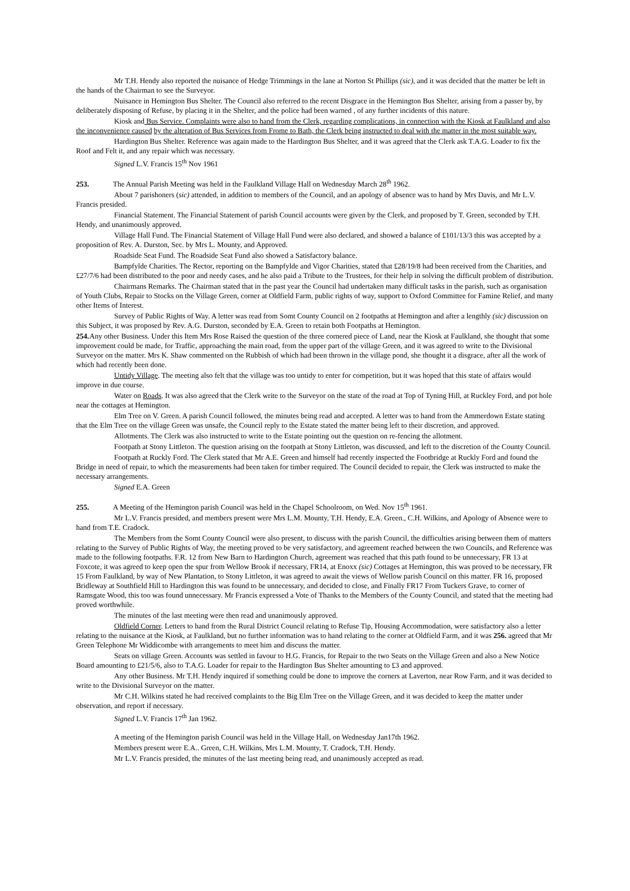Mr T.H. Hendy also reported the nuisance of Hedge Trimmings in the lane at Norton St Phillips (sic), and it was decided that the matter be left in the hands of the Chairman to see the Surveyor.
Nuisance in Hemington Bus Shelter. The Council also referred to the recent Disgrace in the Hemington Bus Shelter, arising from a passer by, by deliberately disposing of Refuse, by placing it in the Shelter, and the police had been warned , of any further incidents of this nature.
Kiosk and Bus Service. Complaints were also to hand from the Clerk, regarding complications, in connection with the Kiosk at Faulkland and also the inconvenience caused by the alteration of Bus Services from Frome to Bath, the Clerk being instructed to deal with the matter in the most suitable way.
Hardington Bus Shelter. Reference was again made to the Hardington Bus Shelter, and it was agreed that the Clerk ask T.A.G. Loader to fix the Roof and Felt it, and any repair which was necessary.
Signed L.V. Francis 15<sup>th</sup> Nov 1961
253. The Annual Parish Meeting was held in the Faulkland Village Hall on Wednesday March 28<sup>th</sup> 1962.
About 7 parishoners (sic) attended, in addition to members of the Council, and an apology of absence was to hand by Mrs Davis, and Mr L.V. Francis presided.
Financial Statement. The Financial Statement of parish Council accounts were given by the Clerk, and proposed by T. Green, seconded by T.H. Hendy, and unanimously approved.
Village Hall Fund. The Financial Statement of Village Hall Fund were also declared, and showed a balance of £101/13/3 this was accepted by a proposition of Rev. A. Durston, Sec. by Mrs L. Mounty, and Approved.
Roadside Seat Fund. The Roadside Seat Fund also showed a Satisfactory balance.
Bampfylde Charities. The Rector, reporting on the Bampfylde and Vigor Charities, stated that £28/19/8 had been received from the Charities, and £27/7/6 had been distributed to the poor and needy cases, and he also paid a Tribute to the Trustees, for their help in solving the difficult problem of distribution.
Chairmans Remarks. The Chairman stated that in the past year the Council had undertaken many difficult tasks in the parish, such as organisation of Youth Clubs, Repair to Stocks on the Village Green, corner at Oldfield Farm, public rights of way, support to Oxford Committee for Famine Relief, and many other Items of Interest.
Survey of Public Rights of Way. A letter was read from Somt County Council on 2 footpaths at Hemington and after a lengthly (sic) discussion on this Subject, it was proposed by Rev. A.G. Durston, seconded by E.A. Green to retain both Footpaths at Hemington.
254. Any other Business. Under this Item Mrs Rose Raised the question of the three cornered piece of Land, near the Kiosk at Faulkland, she thought that some improvement could be made, for Traffic, approaching the main road, from the upper part of the village Green, and it was agreed to write to the Divisional Surveyor on the matter. Mrs K. Shaw commented on the Rubbish of which had been thrown in the village pond, she thought it a disgrace, after all the work of which had recently been done.
Untidy Village. The meeting also felt that the village was too untidy to enter for competition, but it was hoped that this state of affairs would improve in due course.
Water on Roads. It was also agreed that the Clerk write to the Surveyor on the state of the road at Top of Tyning Hill, at Ruckley Ford, and pot hole near the cottages at Hemington.
Elm Tree on V. Green. A parish Council followed, the minutes being read and accepted. A letter was to hand from the Ammerdown Estate stating that the Elm Tree on the village Green was unsafe, the Council reply to the Estate stated the matter being left to their discretion, and approved.
Allotments. The Clerk was also instructed to write to the Estate pointing out the question on re-fencing the allotment.
Footpath at Stony Littleton. The question arising on the footpath at Stony Littleton, was discussed, and left to the discretion of the County Council.
Footpath at Ruckly Ford. The Clerk stated that Mr A.E. Green and himself had recently inspected the Footbridge at Ruckly Ford and found the Bridge in need of repair, to which the measurements had been taken for timber required. The Council decided to repair, the Clerk was instructed to make the necessary arrangements.
Signed E.A. Green
255. A Meeting of the Hemington parish Council was held in the Chapel Schoolroom, on Wed. Nov 15<sup>th</sup> 1961.
Mr L.V. Francis presided, and members present were Mrs L.M. Mounty, T.H. Hendy, E.A. Green., C.H. Wilkins, and Apology of Absence were to hand from T.E. Cradock.
The Members from the Somt County Council were also present, to discuss with the parish Council, the difficulties arising between them of matters relating to the Survey of Public Rights of Way, the meeting proved to be very satisfactory, and agreement reached between the two Councils, and Reference was made to the following footpaths. F.R. 12 from New Barn to Hardington Church, agreement was reached that this path found to be unnecessary, FR 13 at Foxcote, it was agreed to keep open the spur from Wellow Brook if necessary, FR14, at Enoxx (sic) Cottages at Hemington, this was proved to be necessary, FR 15 From Faulkland, by way of New Plantation, to Stony Littleton, it was agreed to await the views of Wellow parish Council on this matter. FR 16, proposed Bridleway at Southfield Hill to Hardington this was found to be unnecessary, and decided to close, and Finally FR17 From Tuckers Grave, to corner of Ramsgate Wood, this too was found unnecessary. Mr Francis expressed a Vote of Thanks to the Members of the County Council, and stated that the meeting had proved worthwhile.
The minutes of the last meeting were then read and unanimously approved.
Oldfield Corner. Letters to hand from the Rural District Council relating to Refuse Tip, Housing Accommodation, were satisfactory also a letter relating to the nuisance at the Kiosk, at Faulkland, but no further information was to hand relating to the corner at Oldfield Farm, and it was 256. agreed that Mr Green Telephone Mr Widdicombe with arrangements to meet him and discuss the matter.
Seats on village Green. Accounts was settled in favour to H.G. Francis, for Repair to the two Seats on the Village Green and also a New Notice Board amounting to £21/5/6, also to T.A.G. Loader for repair to the Hardington Bus Shelter amounting to £3 and approved.
Any other Business. Mr T.H. Hendy inquired if something could be done to improve the corners at Laverton, near Row Farm, and it was decided to write to the Divisional Surveyor on the matter.
Mr C.H. Wilkins stated he had received complaints to the Big Elm Tree on the Village Green, and it was decided to keep the matter under observation, and report if necessary.
Signed L.V. Francis 17<sup>th</sup> Jan 1962.
A meeting of the Hemington parish Council was held in the Village Hall, on Wednesday Jan17th 1962.
Members present were E.A.. Green, C.H. Wilkins, Mrs L.M. Mounty, T. Cradock, T.H. Hendy.
Mr L.V. Francis presided, the minutes of the last meeting being read, and unanimously accepted as read.